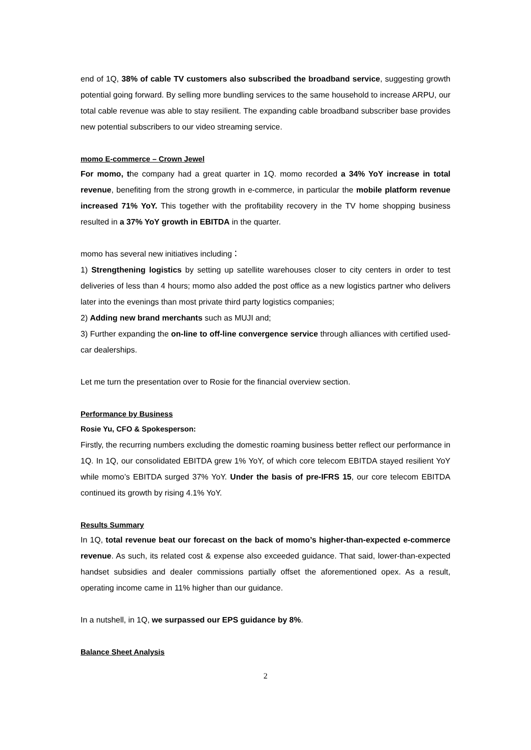end of 1Q, 38% of cable TV customers also subscribed the broadband service, suggesting growth potential going forward. By selling more bundling services to the same household to increase ARPU, our total cable revenue was able to stay resilient. The expanding cable broadband subscriber base provides new potential subscribers to our video streaming service.
momo E-commerce – Crown Jewel
For momo, the company had a great quarter in 1Q. momo recorded a 34% YoY increase in total revenue, benefiting from the strong growth in e-commerce, in particular the mobile platform revenue increased 71% YoY. This together with the profitability recovery in the TV home shopping business resulted in a 37% YoY growth in EBITDA in the quarter.
momo has several new initiatives including：
1) Strengthening logistics by setting up satellite warehouses closer to city centers in order to test deliveries of less than 4 hours; momo also added the post office as a new logistics partner who delivers later into the evenings than most private third party logistics companies;
2) Adding new brand merchants such as MUJI and;
3) Further expanding the on-line to off-line convergence service through alliances with certified used-car dealerships.
Let me turn the presentation over to Rosie for the financial overview section.
Performance by Business
Rosie Yu, CFO & Spokesperson:
Firstly, the recurring numbers excluding the domestic roaming business better reflect our performance in 1Q. In 1Q, our consolidated EBITDA grew 1% YoY, of which core telecom EBITDA stayed resilient YoY while momo’s EBITDA surged 37% YoY. Under the basis of pre-IFRS 15, our core telecom EBITDA continued its growth by rising 4.1% YoY.
Results Summary
In 1Q, total revenue beat our forecast on the back of momo’s higher-than-expected e-commerce revenue. As such, its related cost & expense also exceeded guidance. That said, lower-than-expected handset subsidies and dealer commissions partially offset the aforementioned opex. As a result, operating income came in 11% higher than our guidance.
In a nutshell, in 1Q, we surpassed our EPS guidance by 8%.
Balance Sheet Analysis
2